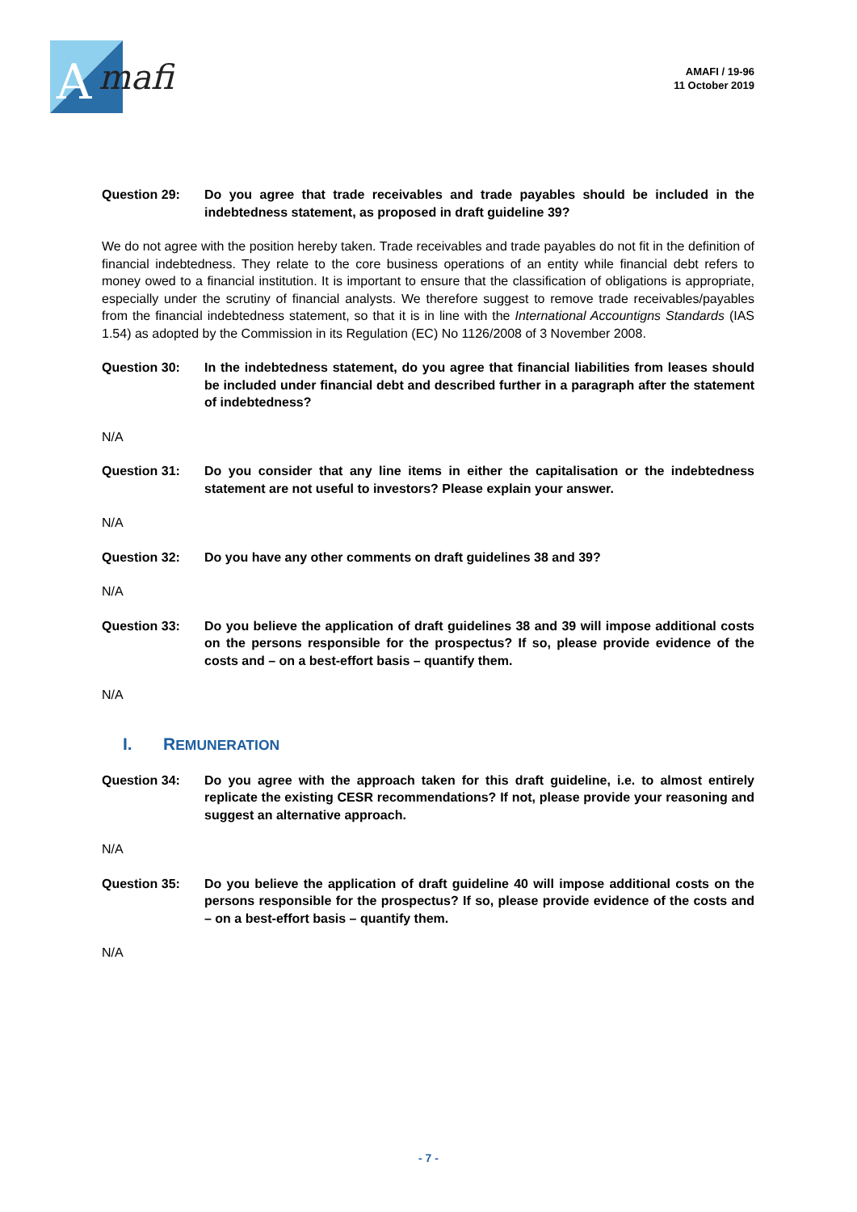A
mafi
AMAFI / 19-96
11 October 2019
Question 29: Do you agree that trade receivables and trade payables should be included in the indebtedness statement, as proposed in draft guideline 39?
We do not agree with the position hereby taken. Trade receivables and trade payables do not fit in the definition of financial indebtedness. They relate to the core business operations of an entity while financial debt refers to money owed to a financial institution. It is important to ensure that the classification of obligations is appropriate, especially under the scrutiny of financial analysts. We therefore suggest to remove trade receivables/payables from the financial indebtedness statement, so that it is in line with the International Accountigns Standards (IAS 1.54) as adopted by the Commission in its Regulation (EC) No 1126/2008 of 3 November 2008.
Question 30: In the indebtedness statement, do you agree that financial liabilities from leases should be included under financial debt and described further in a paragraph after the statement of indebtedness?
N/A
Question 31: Do you consider that any line items in either the capitalisation or the indebtedness statement are not useful to investors? Please explain your answer.
N/A
Question 32: Do you have any other comments on draft guidelines 38 and 39?
N/A
Question 33: Do you believe the application of draft guidelines 38 and 39 will impose additional costs on the persons responsible for the prospectus? If so, please provide evidence of the costs and – on a best-effort basis – quantify them.
N/A
I. REMUNERATION
Question 34: Do you agree with the approach taken for this draft guideline, i.e. to almost entirely replicate the existing CESR recommendations? If not, please provide your reasoning and suggest an alternative approach.
N/A
Question 35: Do you believe the application of draft guideline 40 will impose additional costs on the persons responsible for the prospectus? If so, please provide evidence of the costs and – on a best-effort basis – quantify them.
N/A
- 7 -